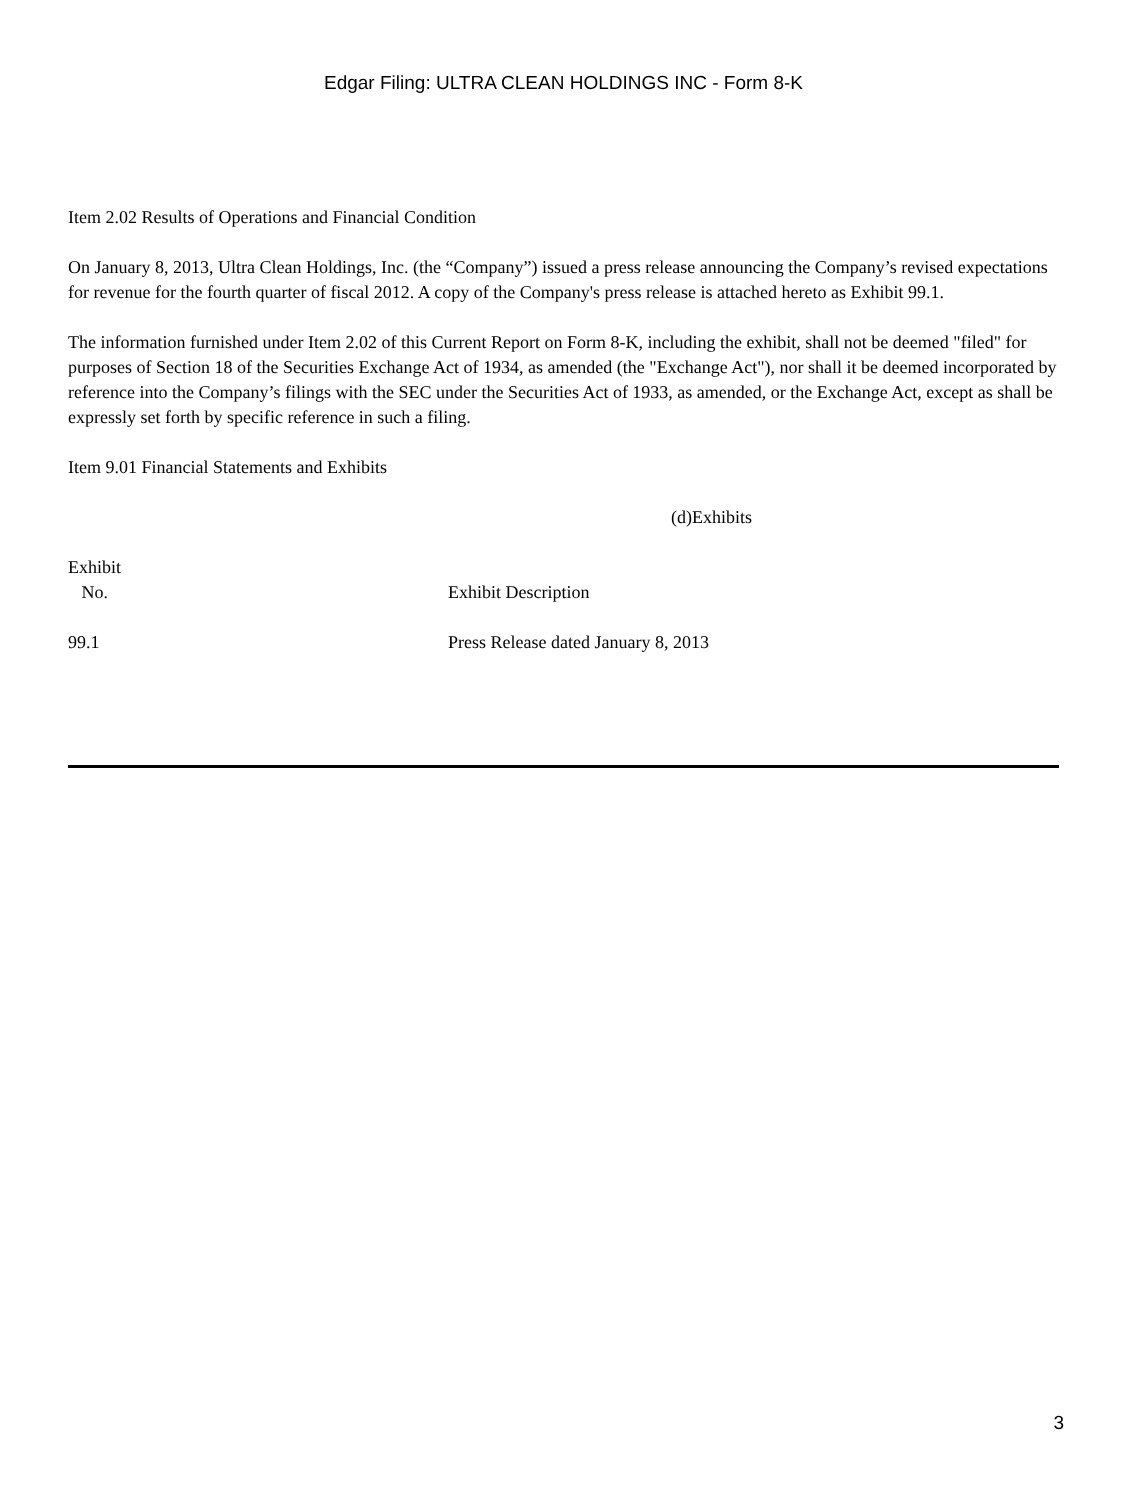Edgar Filing: ULTRA CLEAN HOLDINGS INC - Form 8-K
Item 2.02 Results of Operations and Financial Condition
On January 8, 2013, Ultra Clean Holdings, Inc. (the “Company”) issued a press release announcing the Company’s revised expectations for revenue for the fourth quarter of fiscal 2012. A copy of the Company's press release is attached hereto as Exhibit 99.1.
The information furnished under Item 2.02 of this Current Report on Form 8-K, including the exhibit, shall not be deemed "filed" for purposes of Section 18 of the Securities Exchange Act of 1934, as amended (the "Exchange Act"), nor shall it be deemed incorporated by reference into the Company’s filings with the SEC under the Securities Act of 1933, as amended, or the Exchange Act, except as shall be expressly set forth by specific reference in such a filing.
Item 9.01 Financial Statements and Exhibits
(d)Exhibits
| Exhibit No. | Exhibit Description |
| 99.1 | Press Release dated January 8, 2013 |
3